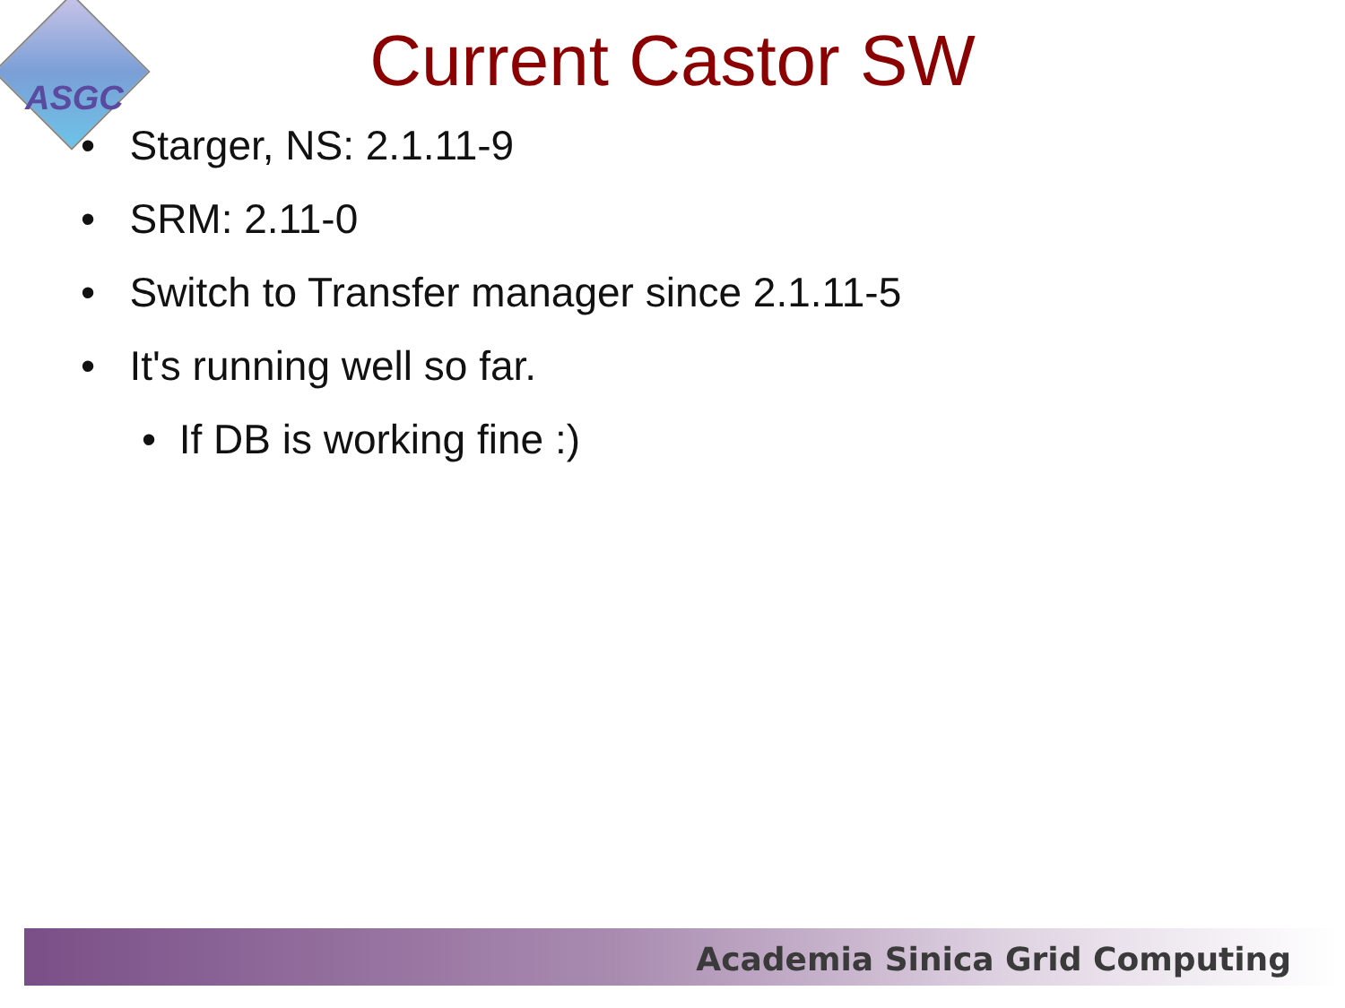ASGC
Current Castor SW
• Starger, NS: 2.1.11-9
• SRM: 2.11-0
• Switch to Transfer manager since 2.1.11-5
• It's running well so far.
• If DB is working fine :)
Academia Sinica Grid Computing